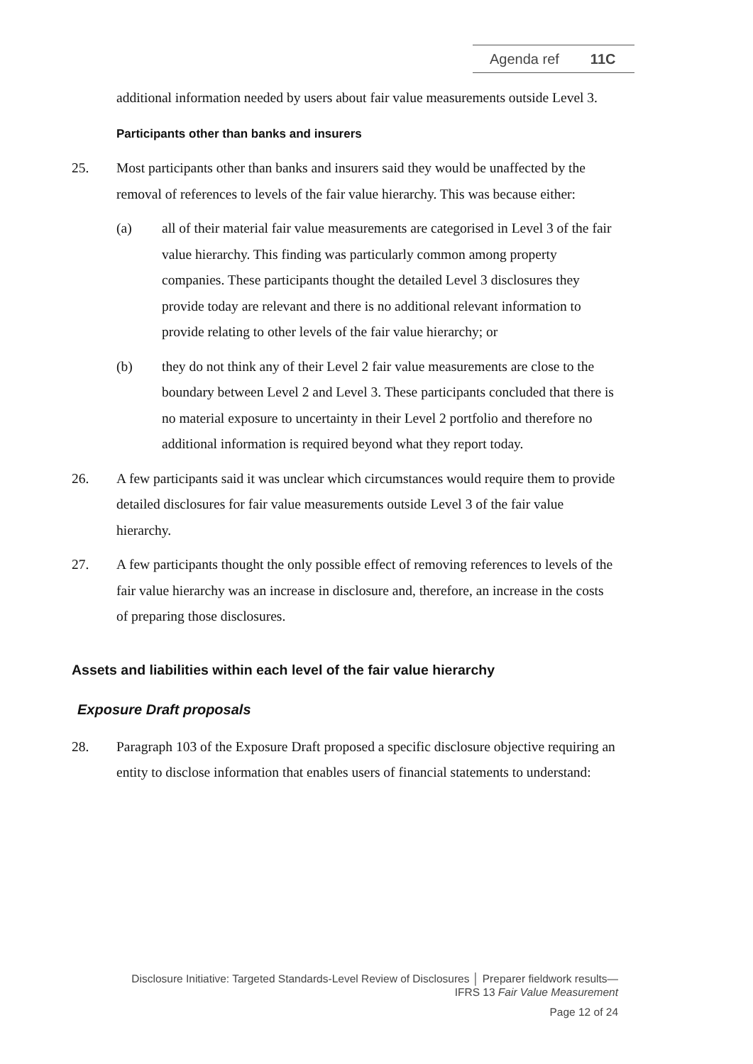Agenda ref 11C
additional information needed by users about fair value measurements outside Level 3.
Participants other than banks and insurers
25. Most participants other than banks and insurers said they would be unaffected by the removal of references to levels of the fair value hierarchy. This was because either:
(a) all of their material fair value measurements are categorised in Level 3 of the fair value hierarchy. This finding was particularly common among property companies. These participants thought the detailed Level 3 disclosures they provide today are relevant and there is no additional relevant information to provide relating to other levels of the fair value hierarchy; or
(b) they do not think any of their Level 2 fair value measurements are close to the boundary between Level 2 and Level 3. These participants concluded that there is no material exposure to uncertainty in their Level 2 portfolio and therefore no additional information is required beyond what they report today.
26. A few participants said it was unclear which circumstances would require them to provide detailed disclosures for fair value measurements outside Level 3 of the fair value hierarchy.
27. A few participants thought the only possible effect of removing references to levels of the fair value hierarchy was an increase in disclosure and, therefore, an increase in the costs of preparing those disclosures.
Assets and liabilities within each level of the fair value hierarchy
Exposure Draft proposals
28. Paragraph 103 of the Exposure Draft proposed a specific disclosure objective requiring an entity to disclose information that enables users of financial statements to understand:
Disclosure Initiative: Targeted Standards-Level Review of Disclosures │ Preparer fieldwork results—
IFRS 13 Fair Value Measurement
Page 12 of 24